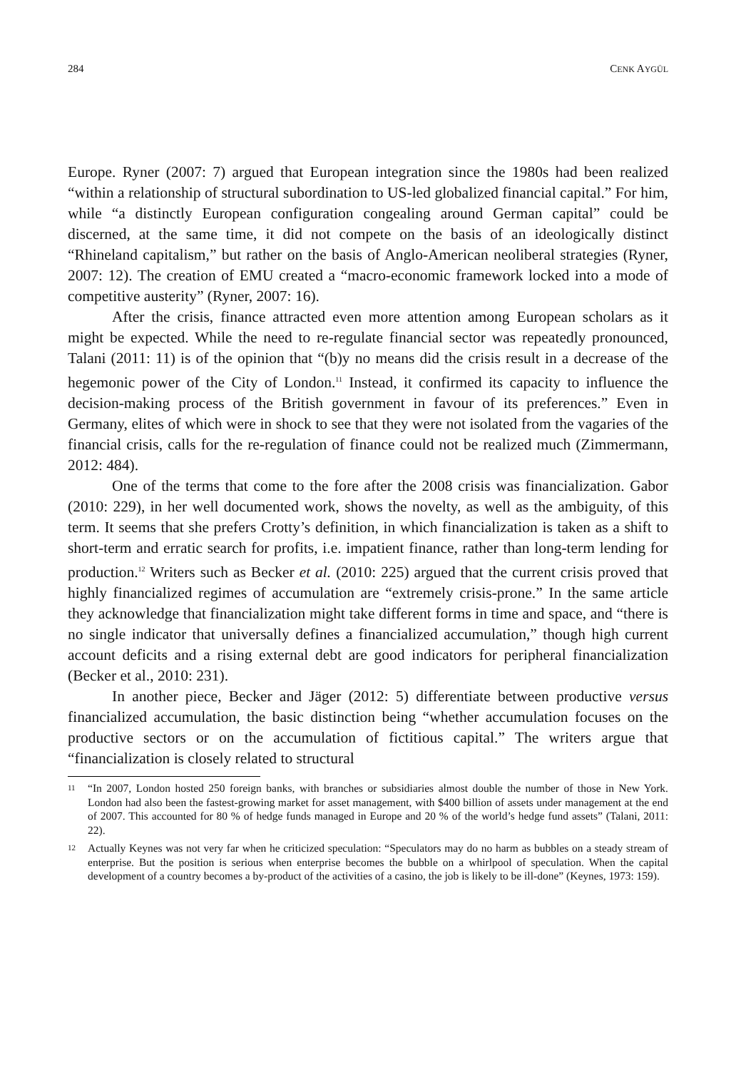284 CENK AYGÜL
Europe. Ryner (2007: 7) argued that European integration since the 1980s had been realized “within a relationship of structural subordination to US-led globalized financial capital.” For him, while “a distinctly European configuration congealing around German capital” could be discerned, at the same time, it did not compete on the basis of an ideologically distinct “Rhineland capitalism,” but rather on the basis of Anglo-American neoliberal strategies (Ryner, 2007: 12). The creation of EMU created a “macro-economic framework locked into a mode of competitive austerity” (Ryner, 2007: 16).
After the crisis, finance attracted even more attention among European scholars as it might be expected. While the need to re-regulate financial sector was repeatedly pronounced, Talani (2011: 11) is of the opinion that “(b)y no means did the crisis result in a decrease of the hegemonic power of the City of London.<sup>11</sup> Instead, it confirmed its capacity to influence the decision-making process of the British government in favour of its preferences.” Even in Germany, elites of which were in shock to see that they were not isolated from the vagaries of the financial crisis, calls for the re-regulation of finance could not be realized much (Zimmermann, 2012: 484).
One of the terms that come to the fore after the 2008 crisis was financialization. Gabor (2010: 229), in her well documented work, shows the novelty, as well as the ambiguity, of this term. It seems that she prefers Crotty’s definition, in which financialization is taken as a shift to short-term and erratic search for profits, i.e. impatient finance, rather than long-term lending for production.<sup>12</sup> Writers such as Becker et al. (2010: 225) argued that the current crisis proved that highly financialized regimes of accumulation are “extremely crisis-prone.” In the same article they acknowledge that financialization might take different forms in time and space, and “there is no single indicator that universally defines a financialized accumulation,” though high current account deficits and a rising external debt are good indicators for peripheral financialization (Becker et al., 2010: 231).
In another piece, Becker and Jäger (2012: 5) differentiate between productive versus financialized accumulation, the basic distinction being “whether accumulation focuses on the productive sectors or on the accumulation of fictitious capital.” The writers argue that “financialization is closely related to structural
11 “In 2007, London hosted 250 foreign banks, with branches or subsidiaries almost double the number of those in New York. London had also been the fastest-growing market for asset management, with $400 billion of assets under management at the end of 2007. This accounted for 80 % of hedge funds managed in Europe and 20 % of the world’s hedge fund assets” (Talani, 2011: 22).
12 Actually Keynes was not very far when he criticized speculation: “Speculators may do no harm as bubbles on a steady stream of enterprise. But the position is serious when enterprise becomes the bubble on a whirlpool of speculation. When the capital development of a country becomes a by-product of the activities of a casino, the job is likely to be ill-done” (Keynes, 1973: 159).